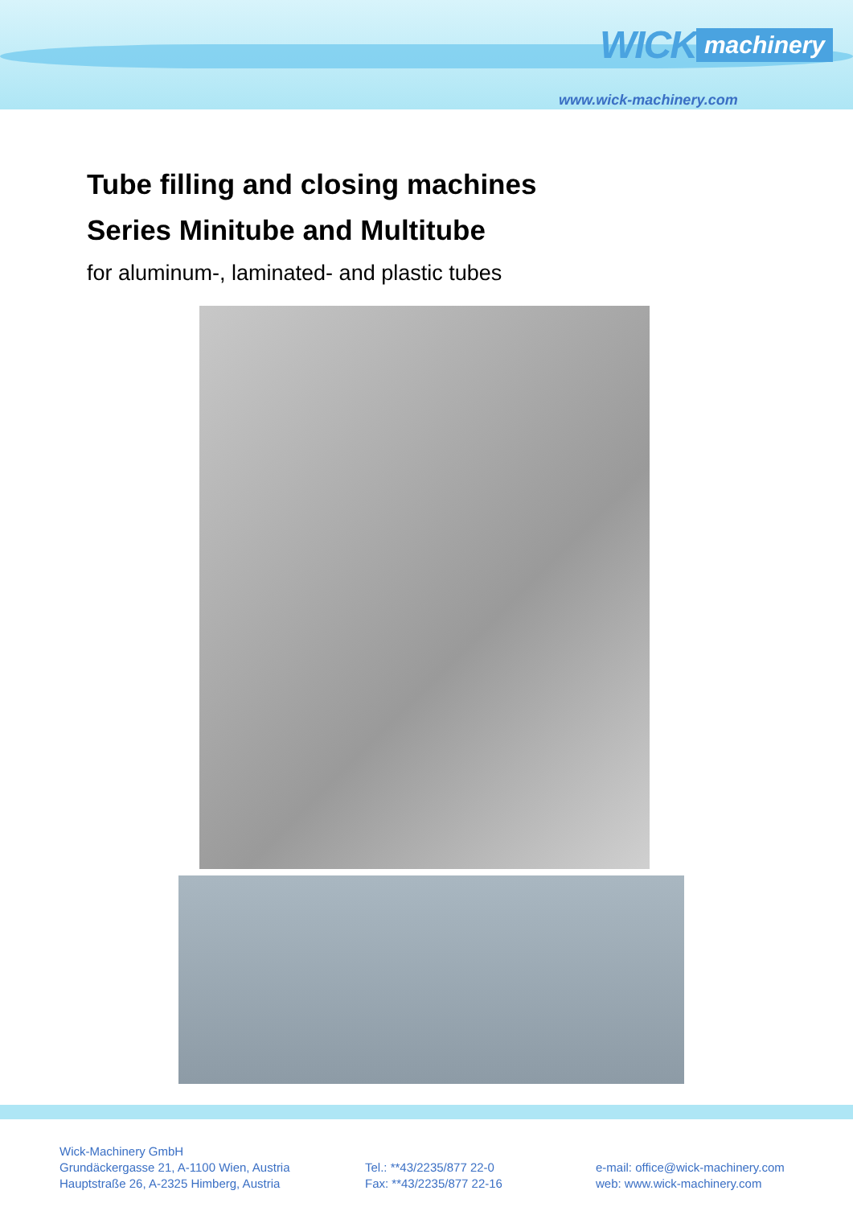WICK machinery
www.wick-machinery.com
Tube filling and closing machines
Series Minitube and Multitube
for aluminum-, laminated- and plastic tubes
Wick-Machinery GmbH
Grundäckergasse 21, A-1100 Wien, Austria
Hauptstraße 26, A-2325 Himberg, Austria
Tel.: **43/2235/877 22-0
Fax: **43/2235/877 22-16
e-mail: office@wick-machinery.com
web: www.wick-machinery.com